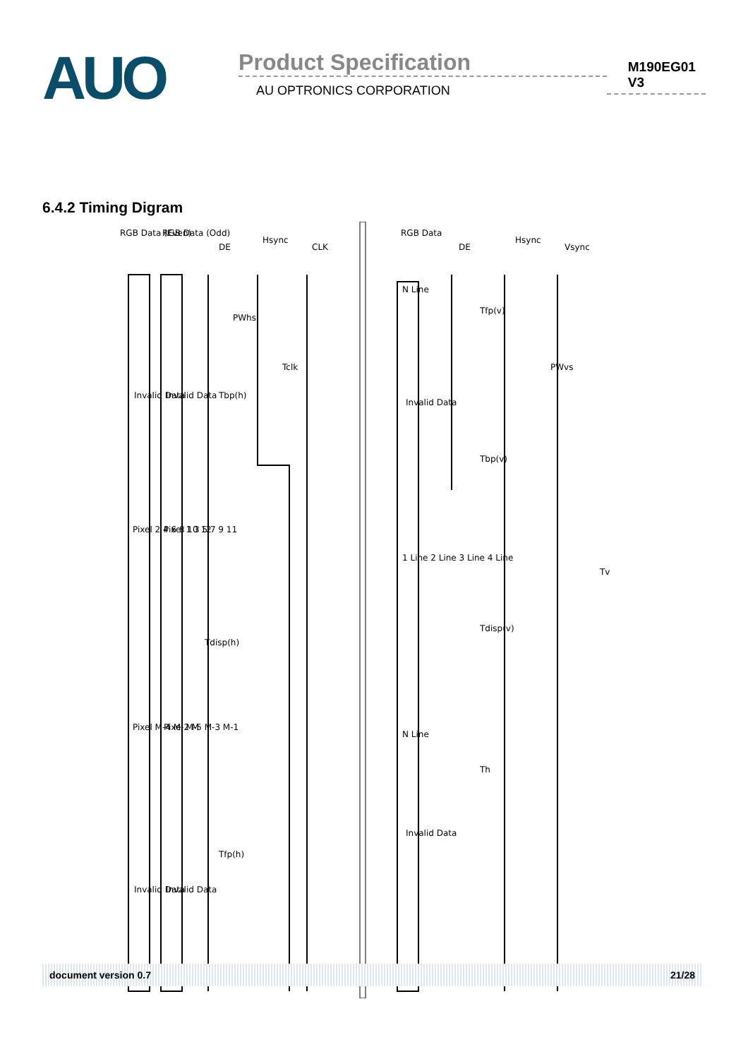AUO
Product Specification
M190EG01 V3
AU OPTRONICS CORPORATION
6.4.2 Timing Digram
RGB Data (Even)
RGB Data (Odd)
DE
Hsync
CLK
RGB Data
DE
Hsync
Vsync
Invalid Data
Invalid Data
Tbp(h)
PWhs
Tclk
Pixel 2 4 6 8 10 12
Pixel 1 3 5 7 9 11
Tdisp(h)
Pixel M-4 M-2 M
Pixel M-5 M-3 M-1
Tfp(h)
Invalid Data
Invalid Data
N Line
Invalid Data
Tfp(v)
PWvs
Tbp(v)
1 Line 2 Line 3 Line 4 Line
Tdisp(v)
Tv
N Line
Th
Invalid Data
document version 0.7 21/28